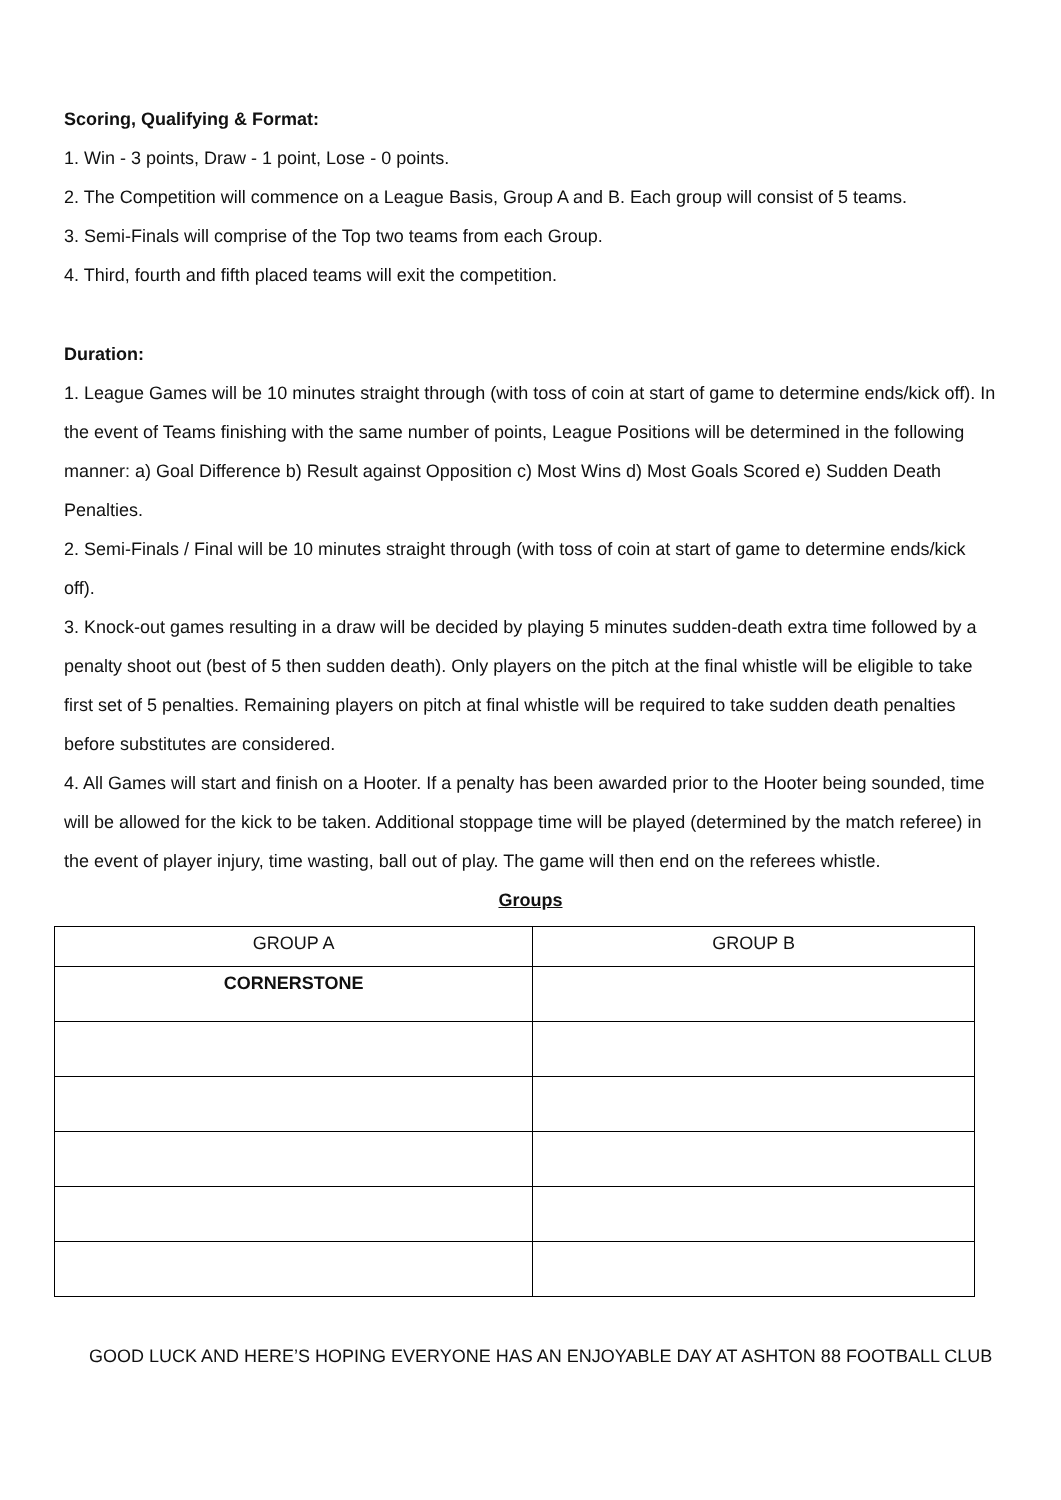Scoring, Qualifying & Format:
1. Win - 3 points, Draw - 1 point, Lose - 0 points.
2. The Competition will commence on a League Basis, Group A and B. Each group will consist of 5 teams.
3. Semi-Finals will comprise of the Top two teams from each Group.
4. Third, fourth and fifth placed teams will exit the competition.
Duration:
1. League Games will be 10 minutes straight through (with toss of coin at start of game to determine ends/kick off). In the event of Teams finishing with the same number of points, League Positions will be determined in the following manner: a) Goal Difference b) Result against Opposition c) Most Wins d) Most Goals Scored e) Sudden Death Penalties.
2. Semi-Finals / Final will be 10 minutes straight through (with toss of coin at start of game to determine ends/kick off).
3. Knock-out games resulting in a draw will be decided by playing 5 minutes sudden-death extra time followed by a penalty shoot out (best of 5 then sudden death). Only players on the pitch at the final whistle will be eligible to take first set of 5 penalties. Remaining players on pitch at final whistle will be required to take sudden death penalties before substitutes are considered.
4. All Games will start and finish on a Hooter. If a penalty has been awarded prior to the Hooter being sounded, time will be allowed for the kick to be taken. Additional stoppage time will be played (determined by the match referee) in the event of player injury, time wasting, ball out of play. The game will then end on the referees whistle.
Groups
| GROUP A | GROUP B |
| CORNERSTONE | |
GOOD LUCK AND HERE’S HOPING EVERYONE HAS AN ENJOYABLE DAY AT ASHTON 88 FOOTBALL CLUB